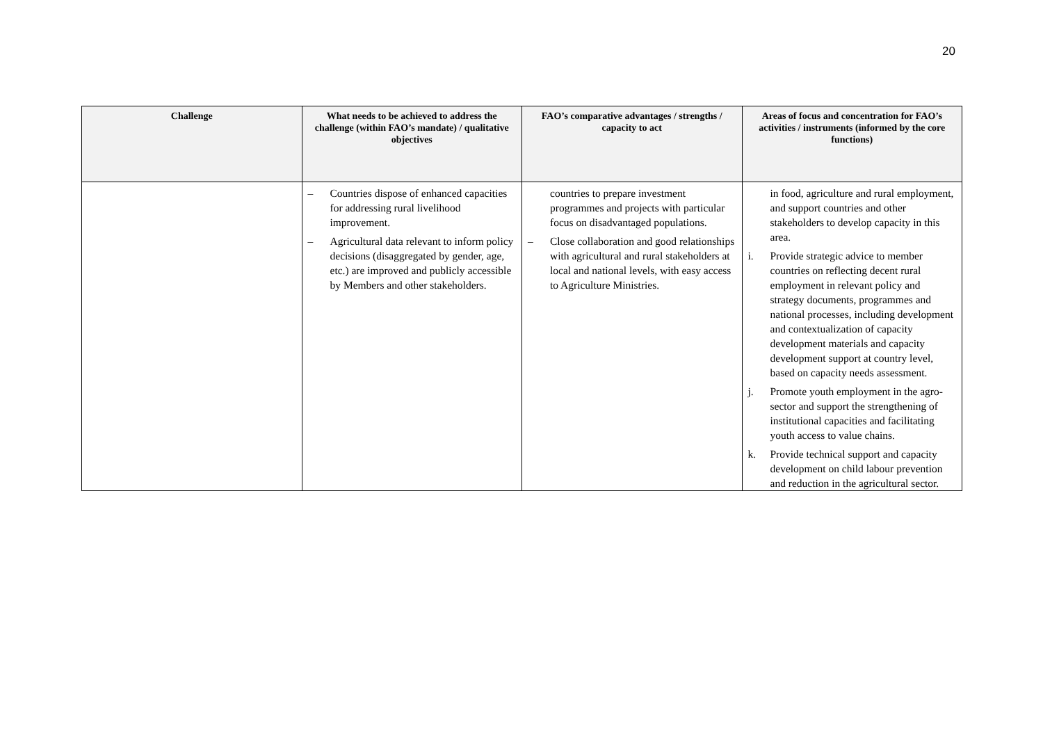20
| Challenge | What needs to be achieved to address the challenge (within FAO’s mandate) / qualitative objectives | FAO’s comparative advantages / strengths / capacity to act | Areas of focus and concentration for FAO’s activities / instruments (informed by the core functions) |
| --- | --- | --- | --- |
| | – Countries dispose of enhanced capacities for addressing rural livelihood improvement. – Agricultural data relevant to inform policy decisions (disaggregated by gender, age, etc.) are improved and publicly accessible by Members and other stakeholders. | countries to prepare investment programmes and projects with particular focus on disadvantaged populations. – Close collaboration and good relationships with agricultural and rural stakeholders at local and national levels, with easy access to Agriculture Ministries. | in food, agriculture and rural employment, and support countries and other stakeholders to develop capacity in this area. i. Provide strategic advice to member countries on reflecting decent rural employment in relevant policy and strategy documents, programmes and national processes, including development and contextualization of capacity development materials and capacity development support at country level, based on capacity needs assessment. j. Promote youth employment in the agro-sector and support the strengthening of institutional capacities and facilitating youth access to value chains. k. Provide technical support and capacity development on child labour prevention and reduction in the agricultural sector. |